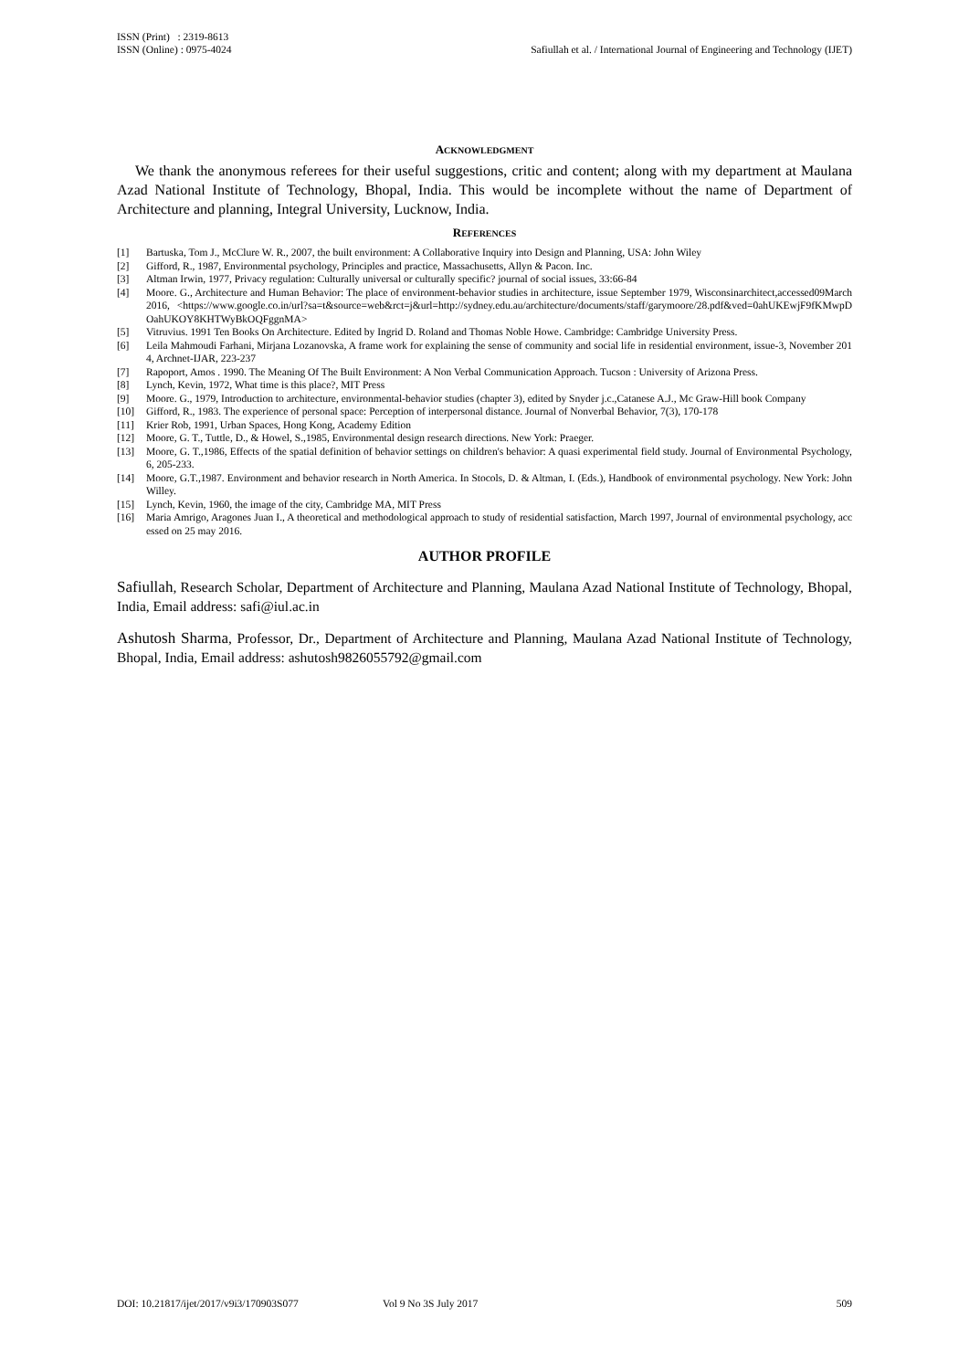ISSN (Print) : 2319-8613
ISSN (Online) : 0975-4024
Safiullah et al. / International Journal of Engineering and Technology (IJET)
ACKNOWLEDGMENT
We thank the anonymous referees for their useful suggestions, critic and content; along with my department at Maulana Azad National Institute of Technology, Bhopal, India. This would be incomplete without the name of Department of Architecture and planning, Integral University, Lucknow, India.
REFERENCES
[1] Bartuska, Tom J., McClure W. R., 2007, the built environment: A Collaborative Inquiry into Design and Planning, USA: John Wiley
[2] Gifford, R., 1987, Environmental psychology, Principles and practice, Massachusetts, Allyn & Pacon. Inc.
[3] Altman Irwin, 1977, Privacy regulation: Culturally universal or culturally specific? journal of social issues, 33:66-84
[4] Moore. G., Architecture and Human Behavior: The place of environment-behavior studies in architecture, issue September 1979, Wisconsinarchitect,accessed09March2016, <https://www.google.co.in/url?sa=t&source=web&rct=j&url=http://sydney.edu.au/architecture/documents/staff/garymoore/28.pdf&ved=0ahUKEwjF9fKMwpDOahUKOY8KHTWyBkOQFggnMA>
[5] Vitruvius. 1991 Ten Books On Architecture. Edited by Ingrid D. Roland and Thomas Noble Howe. Cambridge: Cambridge University Press.
[6] Leila Mahmoudi Farhani, Mirjana Lozanovska, A frame work for explaining the sense of community and social life in residential environment, issue-3, November 2014, Archnet-IJAR, 223-237
[7] Rapoport, Amos . 1990. The Meaning Of The Built Environment: A Non Verbal Communication Approach. Tucson : University of Arizona Press.
[8] Lynch, Kevin, 1972, What time is this place?, MIT Press
[9] Moore. G., 1979, Introduction to architecture, environmental-behavior studies (chapter 3), edited by Snyder j.c.,Catanese A.J., Mc Graw-Hill book Company
[10] Gifford, R., 1983. The experience of personal space: Perception of interpersonal distance. Journal of Nonverbal Behavior, 7(3), 170-178
[11] Krier Rob, 1991, Urban Spaces, Hong Kong, Academy Edition
[12] Moore, G. T., Tuttle, D., & Howel, S.,1985, Environmental design research directions. New York: Praeger.
[13] Moore, G. T.,1986, Effects of the spatial definition of behavior settings on children's behavior: A quasi experimental field study. Journal of Environmental Psychology, 6, 205-233.
[14] Moore, G.T.,1987. Environment and behavior research in North America. In Stocols, D. & Altman, I. (Eds.), Handbook of environmental psychology. New York: John Willey.
[15] Lynch, Kevin, 1960, the image of the city, Cambridge MA, MIT Press
[16] Maria Amrigo, Aragones Juan I., A theoretical and methodological approach to study of residential satisfaction, March 1997, Journal of environmental psychology, accessed on 25 may 2016.
AUTHOR PROFILE
Safiullah, Research Scholar, Department of Architecture and Planning, Maulana Azad National Institute of Technology, Bhopal, India, Email address: safi@iul.ac.in
Ashutosh Sharma, Professor, Dr., Department of Architecture and Planning, Maulana Azad National Institute of Technology, Bhopal, India, Email address: ashutosh9826055792@gmail.com
DOI: 10.21817/ijet/2017/v9i3/170903S077 Vol 9 No 3S July 2017 509